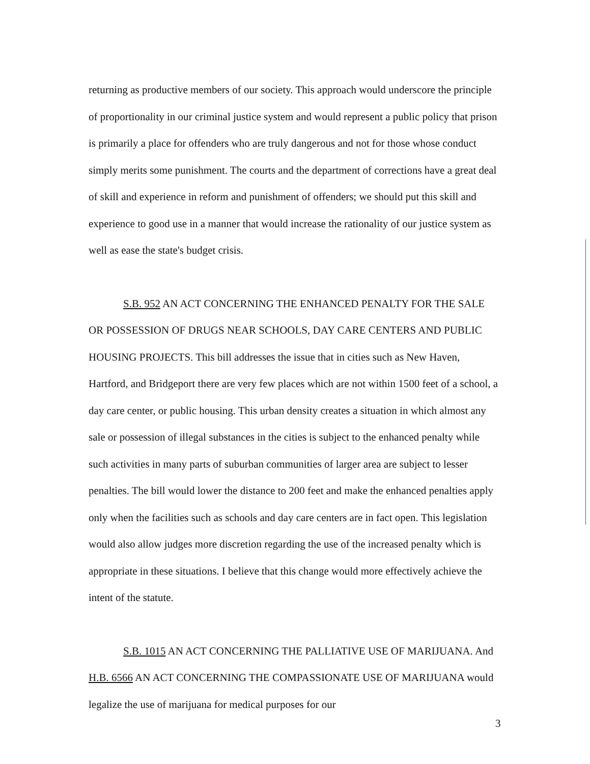returning as productive members of our society. This approach would underscore the principle of proportionality in our criminal justice system and would represent a public policy that prison is primarily a place for offenders who are truly dangerous and not for those whose conduct simply merits some punishment. The courts and the department of corrections have a great deal of skill and experience in reform and punishment of offenders; we should put this skill and experience to good use in a manner that would increase the rationality of our justice system as well as ease the state's budget crisis.
S.B. 952 AN ACT CONCERNING THE ENHANCED PENALTY FOR THE SALE OR POSSESSION OF DRUGS NEAR SCHOOLS, DAY CARE CENTERS AND PUBLIC HOUSING PROJECTS. This bill addresses the issue that in cities such as New Haven, Hartford, and Bridgeport there are very few places which are not within 1500 feet of a school, a day care center, or public housing. This urban density creates a situation in which almost any sale or possession of illegal substances in the cities is subject to the enhanced penalty while such activities in many parts of suburban communities of larger area are subject to lesser penalties. The bill would lower the distance to 200 feet and make the enhanced penalties apply only when the facilities such as schools and day care centers are in fact open. This legislation would also allow judges more discretion regarding the use of the increased penalty which is appropriate in these situations. I believe that this change would more effectively achieve the intent of the statute.
S.B. 1015 AN ACT CONCERNING THE PALLIATIVE USE OF MARIJUANA. And H.B. 6566 AN ACT CONCERNING THE COMPASSIONATE USE OF MARIJUANA would legalize the use of marijuana for medical purposes for our
3